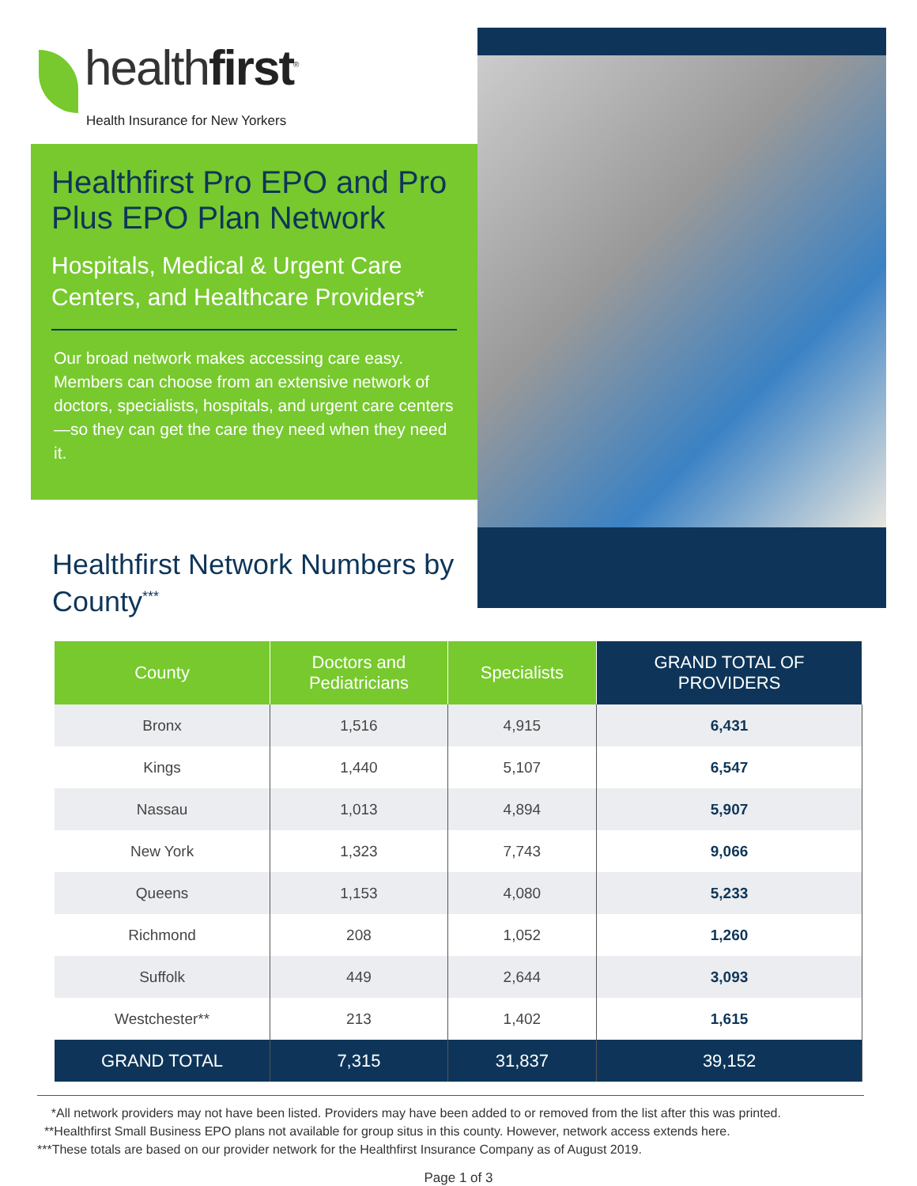healthfirst<sup>®</sup>
Health Insurance for New Yorkers
Healthfirst Pro EPO and Pro Plus EPO Plan Network
Hospitals, Medical & Urgent Care Centers, and Healthcare Providers*
Our broad network makes accessing care easy. Members can choose from an extensive network of doctors, specialists, hospitals, and urgent care centers—so they can get the care they need when they need it.
Healthfirst Network Numbers by County<sup>***</sup>
| County | Doctors and Pediatricians | Specialists | GRAND TOTAL OF PROVIDERS |
| --- | --- | --- | --- |
| Bronx | 1,516 | 4,915 | 6,431 |
| Kings | 1,440 | 5,107 | 6,547 |
| Nassau | 1,013 | 4,894 | 5,907 |
| New York | 1,323 | 7,743 | 9,066 |
| Queens | 1,153 | 4,080 | 5,233 |
| Richmond | 208 | 1,052 | 1,260 |
| Suffolk | 449 | 2,644 | 3,093 |
| Westchester** | 213 | 1,402 | 1,615 |
| GRAND TOTAL | 7,315 | 31,837 | 39,152 |
*All network providers may not have been listed. Providers may have been added to or removed from the list after this was printed.
**Healthfirst Small Business EPO plans not available for group situs in this county. However, network access extends here.
***These totals are based on our provider network for the Healthfirst Insurance Company as of August 2019.
Page 1 of 3